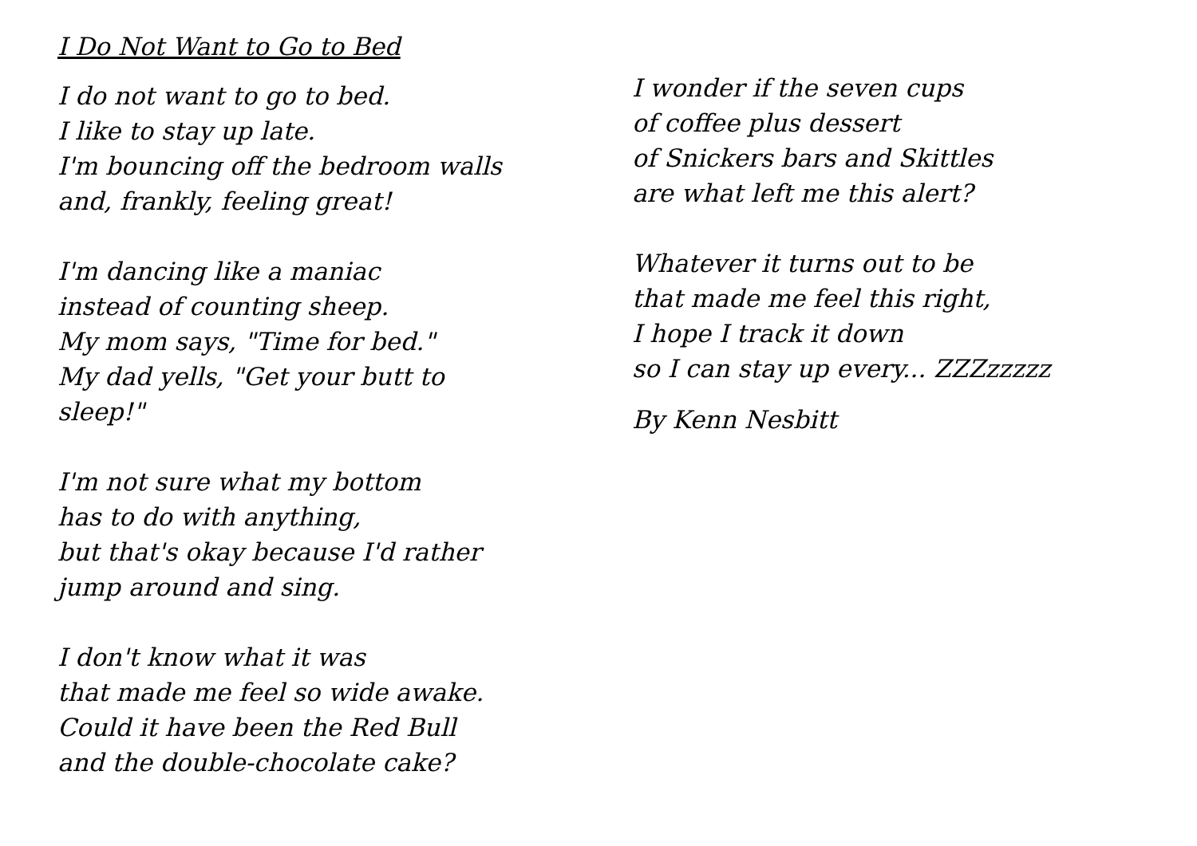I Do Not Want to Go to Bed
I do not want to go to bed.
I like to stay up late.
I'm bouncing off the bedroom walls
and, frankly, feeling great!
I'm dancing like a maniac
instead of counting sheep.
My mom says, "Time for bed."
My dad yells, "Get your butt to
sleep!"
I'm not sure what my bottom
has to do with anything,
but that's okay because I'd rather
jump around and sing.
I don't know what it was
that made me feel so wide awake.
Could it have been the Red Bull
and the double-chocolate cake?
I wonder if the seven cups
of coffee plus dessert
of Snickers bars and Skittles
are what left me this alert?
Whatever it turns out to be
that made me feel this right,
I hope I track it down
so I can stay up every... ZZZzzzzz
By Kenn Nesbitt